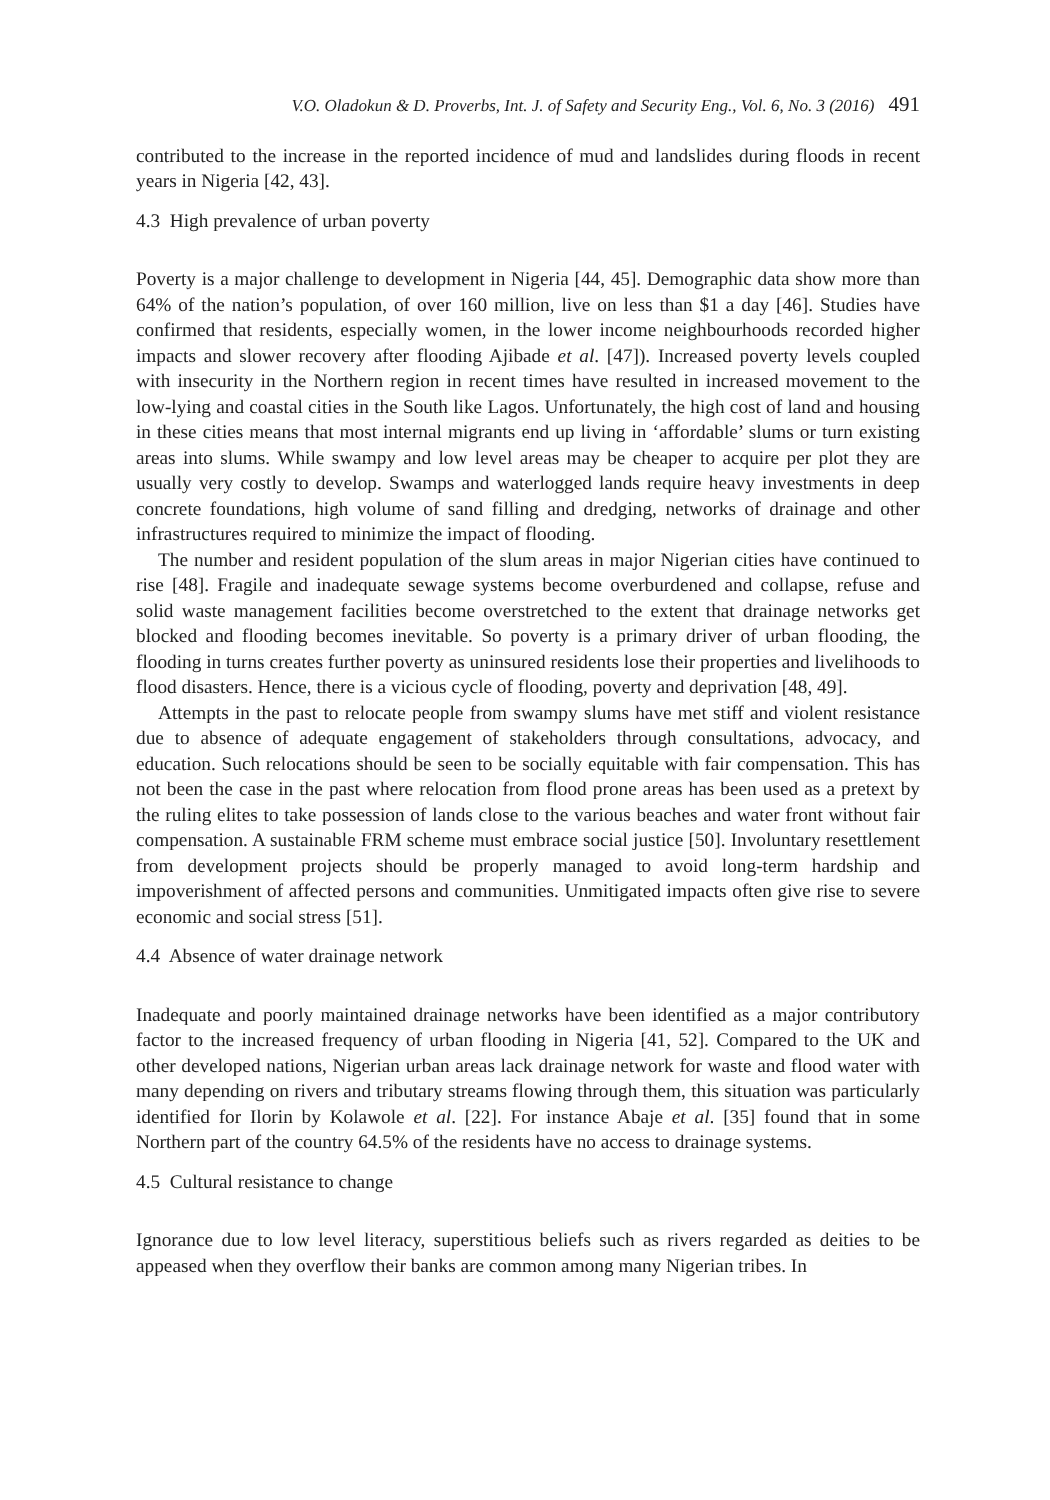V.O. Oladokun & D. Proverbs, Int. J. of Safety and Security Eng., Vol. 6, No. 3 (2016) 491
contributed to the increase in the reported incidence of mud and landslides during floods in recent years in Nigeria [42, 43].
4.3 High prevalence of urban poverty
Poverty is a major challenge to development in Nigeria [44, 45]. Demographic data show more than 64% of the nation’s population, of over 160 million, live on less than $1 a day [46]. Studies have confirmed that residents, especially women, in the lower income neighbourhoods recorded higher impacts and slower recovery after flooding Ajibade et al. [47]). Increased poverty levels coupled with insecurity in the Northern region in recent times have resulted in increased movement to the low-lying and coastal cities in the South like Lagos. Unfortunately, the high cost of land and housing in these cities means that most internal migrants end up living in ‘affordable’ slums or turn existing areas into slums. While swampy and low level areas may be cheaper to acquire per plot they are usually very costly to develop. Swamps and waterlogged lands require heavy investments in deep concrete foundations, high volume of sand filling and dredging, networks of drainage and other infrastructures required to minimize the impact of flooding.
The number and resident population of the slum areas in major Nigerian cities have continued to rise [48]. Fragile and inadequate sewage systems become overburdened and collapse, refuse and solid waste management facilities become overstretched to the extent that drainage networks get blocked and flooding becomes inevitable. So poverty is a primary driver of urban flooding, the flooding in turns creates further poverty as uninsured residents lose their properties and livelihoods to flood disasters. Hence, there is a vicious cycle of flooding, poverty and deprivation [48, 49].
Attempts in the past to relocate people from swampy slums have met stiff and violent resistance due to absence of adequate engagement of stakeholders through consultations, advocacy, and education. Such relocations should be seen to be socially equitable with fair compensation. This has not been the case in the past where relocation from flood prone areas has been used as a pretext by the ruling elites to take possession of lands close to the various beaches and water front without fair compensation. A sustainable FRM scheme must embrace social justice [50]. Involuntary resettlement from development projects should be properly managed to avoid long-term hardship and impoverishment of affected persons and communities. Unmitigated impacts often give rise to severe economic and social stress [51].
4.4 Absence of water drainage network
Inadequate and poorly maintained drainage networks have been identified as a major contributory factor to the increased frequency of urban flooding in Nigeria [41, 52]. Compared to the UK and other developed nations, Nigerian urban areas lack drainage network for waste and flood water with many depending on rivers and tributary streams flowing through them, this situation was particularly identified for Ilorin by Kolawole et al. [22]. For instance Abaje et al. [35] found that in some Northern part of the country 64.5% of the residents have no access to drainage systems.
4.5 Cultural resistance to change
Ignorance due to low level literacy, superstitious beliefs such as rivers regarded as deities to be appeased when they overflow their banks are common among many Nigerian tribes. In